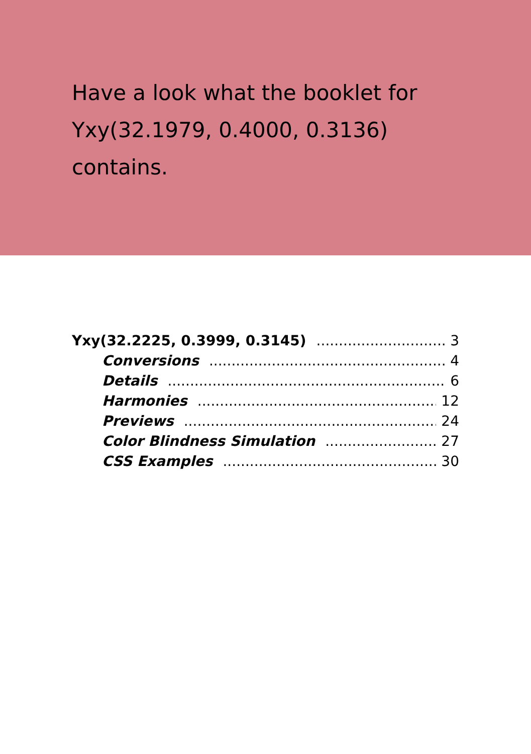Have a look what the booklet for
Yxy(32.1979, 0.4000, 0.3136)
contains.
Yxy(32.2225, 0.3999, 0.3145) 3
Conversions 4
Details 6
Harmonies 12
Previews 24
Color Blindness Simulation 27
CSS Examples 30